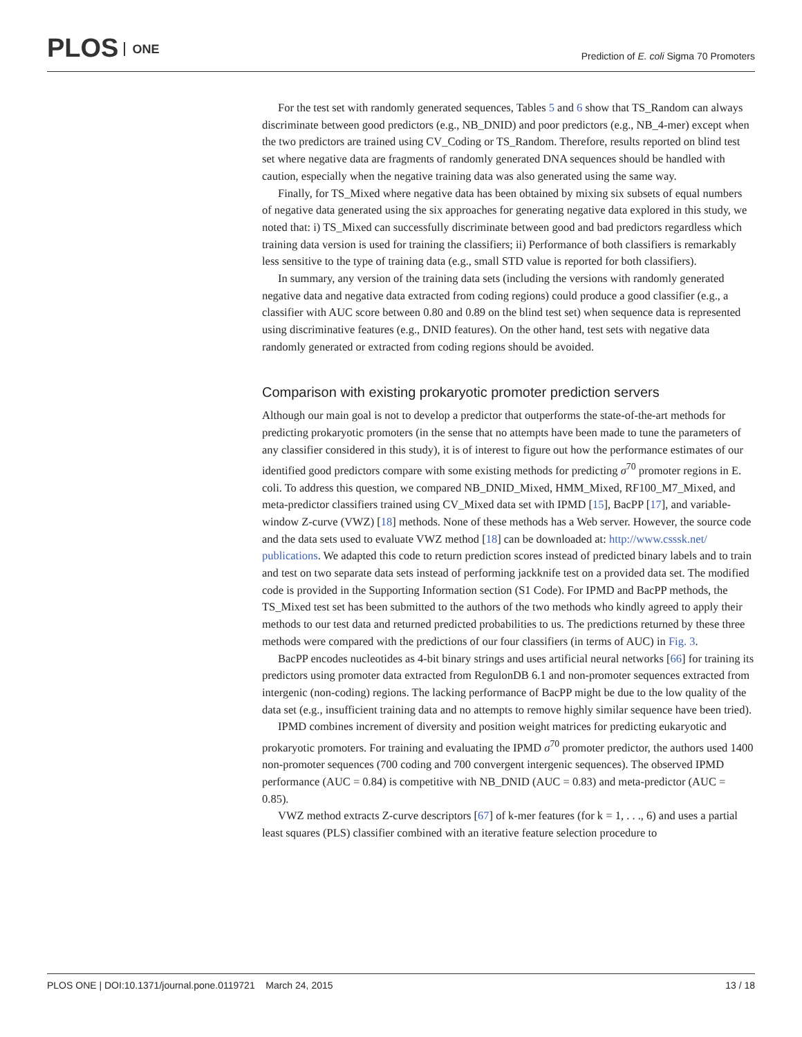PLOS ONE
Prediction of E. coli Sigma 70 Promoters
For the test set with randomly generated sequences, Tables 5 and 6 show that TS_Random can always discriminate between good predictors (e.g., NB_DNID) and poor predictors (e.g., NB_4-mer) except when the two predictors are trained using CV_Coding or TS_Random. Therefore, results reported on blind test set where negative data are fragments of randomly generated DNA sequences should be handled with caution, especially when the negative training data was also generated using the same way.
Finally, for TS_Mixed where negative data has been obtained by mixing six subsets of equal numbers of negative data generated using the six approaches for generating negative data explored in this study, we noted that: i) TS_Mixed can successfully discriminate between good and bad predictors regardless which training data version is used for training the classifiers; ii) Performance of both classifiers is remarkably less sensitive to the type of training data (e.g., small STD value is reported for both classifiers).
In summary, any version of the training data sets (including the versions with randomly generated negative data and negative data extracted from coding regions) could produce a good classifier (e.g., a classifier with AUC score between 0.80 and 0.89 on the blind test set) when sequence data is represented using discriminative features (e.g., DNID features). On the other hand, test sets with negative data randomly generated or extracted from coding regions should be avoided.
Comparison with existing prokaryotic promoter prediction servers
Although our main goal is not to develop a predictor that outperforms the state-of-the-art methods for predicting prokaryotic promoters (in the sense that no attempts have been made to tune the parameters of any classifier considered in this study), it is of interest to figure out how the performance estimates of our identified good predictors compare with some existing methods for predicting σ<sup>70</sup> promoter regions in E. coli. To address this question, we compared NB_DNID_Mixed, HMM_Mixed, RF100_M7_Mixed, and meta-predictor classifiers trained using CV_Mixed data set with IPMD [15], BacPP [17], and variable-window Z-curve (VWZ) [18] methods. None of these methods has a Web server. However, the source code and the data sets used to evaluate VWZ method [18] can be downloaded at: http://www.csssk.net/ publications. We adapted this code to return prediction scores instead of predicted binary labels and to train and test on two separate data sets instead of performing jackknife test on a provided data set. The modified code is provided in the Supporting Information section (S1 Code). For IPMD and BacPP methods, the TS_Mixed test set has been submitted to the authors of the two methods who kindly agreed to apply their methods to our test data and returned predicted probabilities to us. The predictions returned by these three methods were compared with the predictions of our four classifiers (in terms of AUC) in Fig. 3.
BacPP encodes nucleotides as 4-bit binary strings and uses artificial neural networks [66] for training its predictors using promoter data extracted from RegulonDB 6.1 and non-promoter sequences extracted from intergenic (non-coding) regions. The lacking performance of BacPP might be due to the low quality of the data set (e.g., insufficient training data and no attempts to remove highly similar sequence have been tried).
IPMD combines increment of diversity and position weight matrices for predicting eukaryotic and prokaryotic promoters. For training and evaluating the IPMD σ<sup>70</sup> promoter predictor, the authors used 1400 non-promoter sequences (700 coding and 700 convergent intergenic sequences). The observed IPMD performance (AUC = 0.84) is competitive with NB_DNID (AUC = 0.83) and meta-predictor (AUC = 0.85).
VWZ method extracts Z-curve descriptors [67] of k-mer features (for k = 1, . . ., 6) and uses a partial least squares (PLS) classifier combined with an iterative feature selection procedure to
PLOS ONE | DOI:10.1371/journal.pone.0119721 March 24, 2015
13 / 18